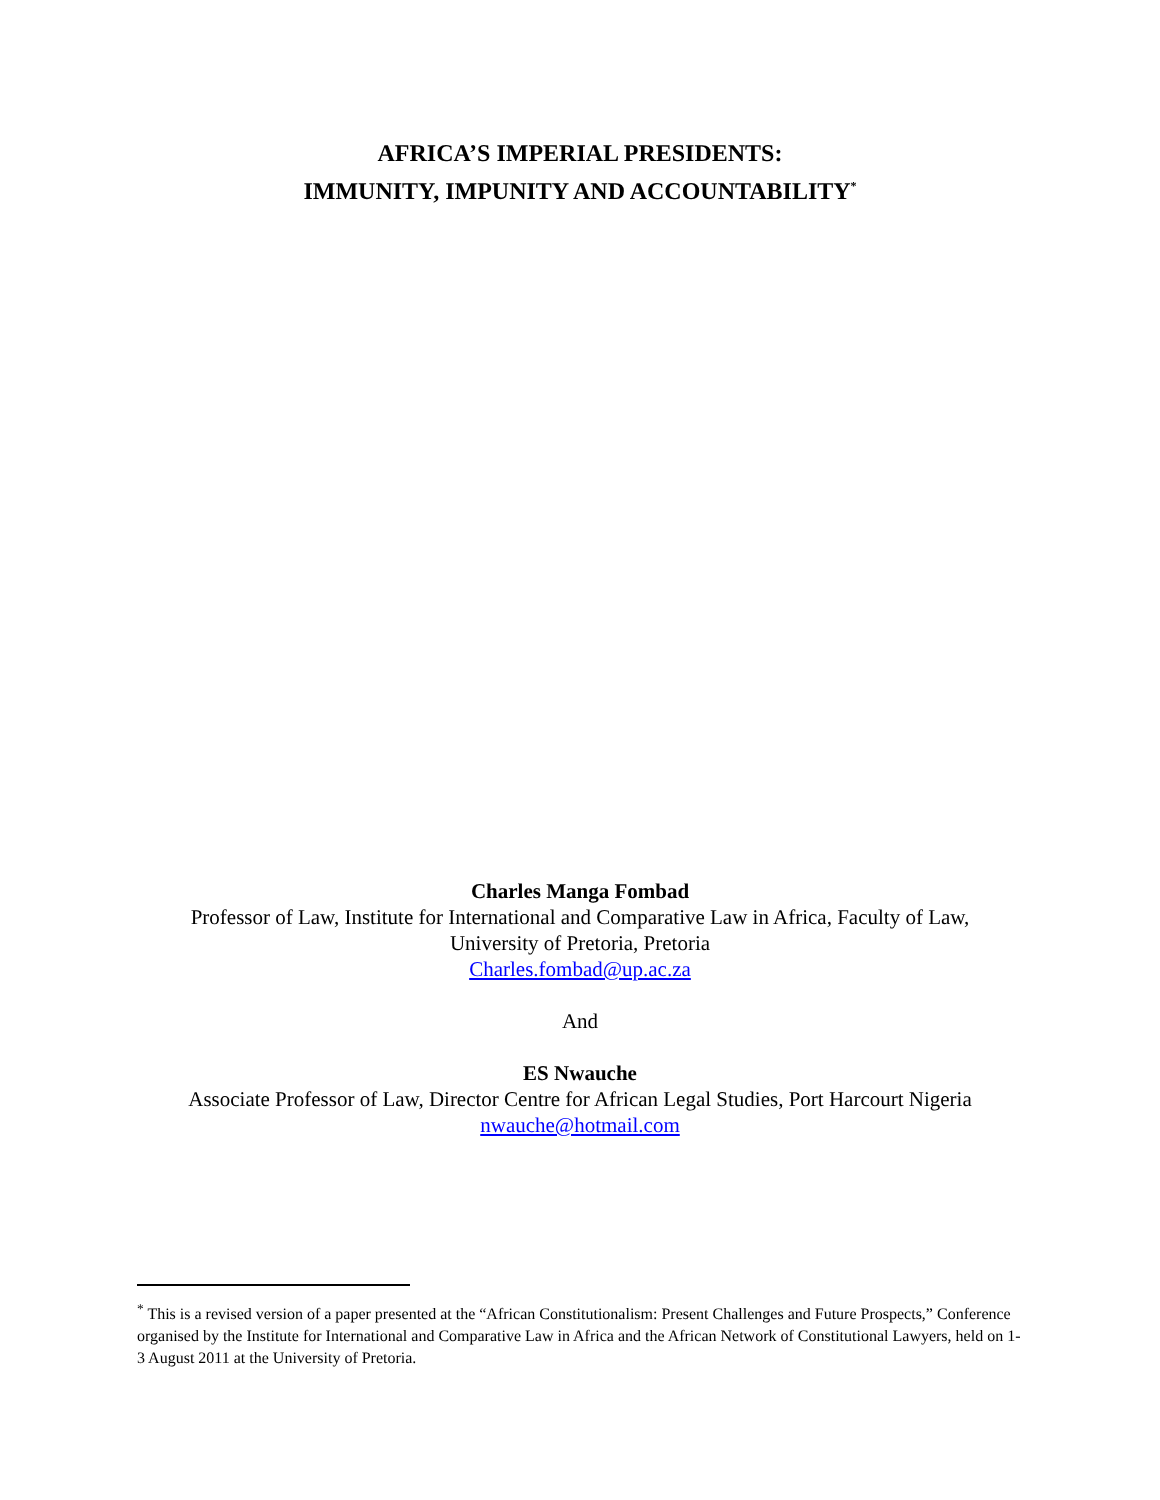AFRICA’S IMPERIAL PRESIDENTS:
IMMUNITY, IMPUNITY AND ACCOUNTABILITY<sup>*</sup>
Charles Manga Fombad
Professor of Law, Institute for International and Comparative Law in Africa, Faculty of Law,
University of Pretoria, Pretoria
Charles.fombad@up.ac.za
And
ES Nwauche
Associate Professor of Law, Director Centre for African Legal Studies, Port Harcourt Nigeria
nwauche@hotmail.com
<sup>*</sup> This is a revised version of a paper presented at the “African Constitutionalism: Present Challenges and Future Prospects,” Conference organised by the Institute for International and Comparative Law in Africa and the African Network of Constitutional Lawyers, held on 1-3 August 2011 at the University of Pretoria.